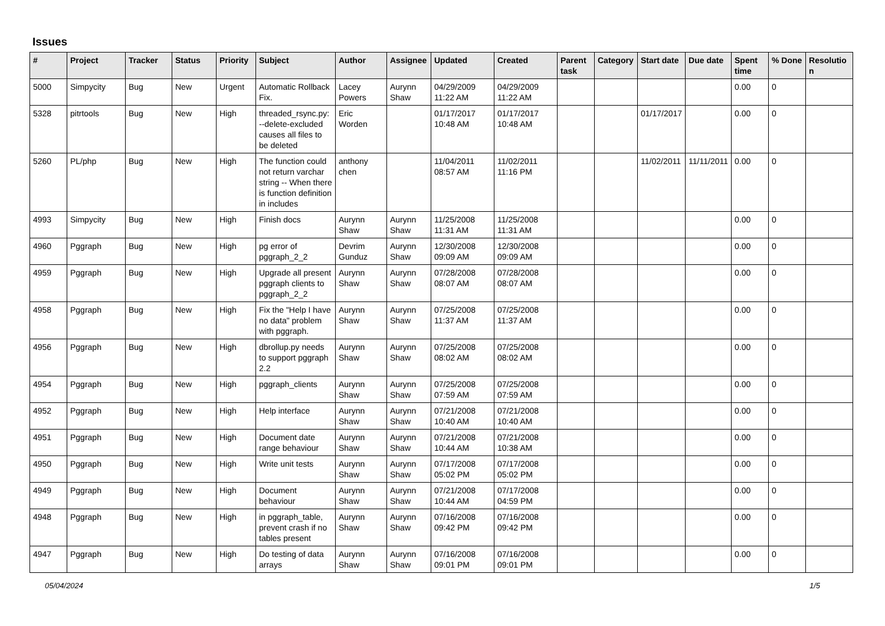Issues
| # | Project | Tracker | Status | Priority | Subject | Author | Assignee | Updated | Created | Parent task | Category | Start date | Due date | Spent time | % Done | Resolutio n |
| --- | --- | --- | --- | --- | --- | --- | --- | --- | --- | --- | --- | --- | --- | --- | --- | --- |
| 5000 | Simpycity | Bug | New | Urgent | Automatic Rollback Fix. | Lacey Powers | Aurynn Shaw | 04/29/2009 11:22 AM | 04/29/2009 11:22 AM | | | | | 0.00 | 0 | |
| 5328 | pitrtools | Bug | New | High | threaded_rsync.py: --delete-excluded causes all files to be deleted | Eric Worden | | 01/17/2017 10:48 AM | 01/17/2017 10:48 AM | | | 01/17/2017 | | 0.00 | 0 | |
| 5260 | PL/php | Bug | New | High | The function could not return varchar string -- When there is function definition in includes | anthony chen | | 11/04/2011 08:57 AM | 11/02/2011 11:16 PM | | | 11/02/2011 | 11/11/2011 | 0.00 | 0 | |
| 4993 | Simpycity | Bug | New | High | Finish docs | Aurynn Shaw | Aurynn Shaw | 11/25/2008 11:31 AM | 11/25/2008 11:31 AM | | | | | 0.00 | 0 | |
| 4960 | Pggraph | Bug | New | High | pg error of pggraph_2_2 | Devrim Gunduz | Aurynn Shaw | 12/30/2008 09:09 AM | 12/30/2008 09:09 AM | | | | | 0.00 | 0 | |
| 4959 | Pggraph | Bug | New | High | Upgrade all present pggraph clients to pggraph_2_2 | Aurynn Shaw | Aurynn Shaw | 07/28/2008 08:07 AM | 07/28/2008 08:07 AM | | | | | 0.00 | 0 | |
| 4958 | Pggraph | Bug | New | High | Fix the "Help I have no data" problem with pggraph. | Aurynn Shaw | Aurynn Shaw | 07/25/2008 11:37 AM | 07/25/2008 11:37 AM | | | | | 0.00 | 0 | |
| 4956 | Pggraph | Bug | New | High | dbrollup.py needs to support pggraph 2.2 | Aurynn Shaw | Aurynn Shaw | 07/25/2008 08:02 AM | 07/25/2008 08:02 AM | | | | | 0.00 | 0 | |
| 4954 | Pggraph | Bug | New | High | pggraph_clients | Aurynn Shaw | Aurynn Shaw | 07/25/2008 07:59 AM | 07/25/2008 07:59 AM | | | | | 0.00 | 0 | |
| 4952 | Pggraph | Bug | New | High | Help interface | Aurynn Shaw | Aurynn Shaw | 07/21/2008 10:40 AM | 07/21/2008 10:40 AM | | | | | 0.00 | 0 | |
| 4951 | Pggraph | Bug | New | High | Document date range behaviour | Aurynn Shaw | Aurynn Shaw | 07/21/2008 10:44 AM | 07/21/2008 10:38 AM | | | | | 0.00 | 0 | |
| 4950 | Pggraph | Bug | New | High | Write unit tests | Aurynn Shaw | Aurynn Shaw | 07/17/2008 05:02 PM | 07/17/2008 05:02 PM | | | | | 0.00 | 0 | |
| 4949 | Pggraph | Bug | New | High | Document behaviour | Aurynn Shaw | Aurynn Shaw | 07/21/2008 10:44 AM | 07/17/2008 04:59 PM | | | | | 0.00 | 0 | |
| 4948 | Pggraph | Bug | New | High | in pggraph_table, prevent crash if no tables present | Aurynn Shaw | Aurynn Shaw | 07/16/2008 09:42 PM | 07/16/2008 09:42 PM | | | | | 0.00 | 0 | |
| 4947 | Pggraph | Bug | New | High | Do testing of data arrays | Aurynn Shaw | Aurynn Shaw | 07/16/2008 09:01 PM | 07/16/2008 09:01 PM | | | | | 0.00 | 0 | |
05/04/2024 1/5